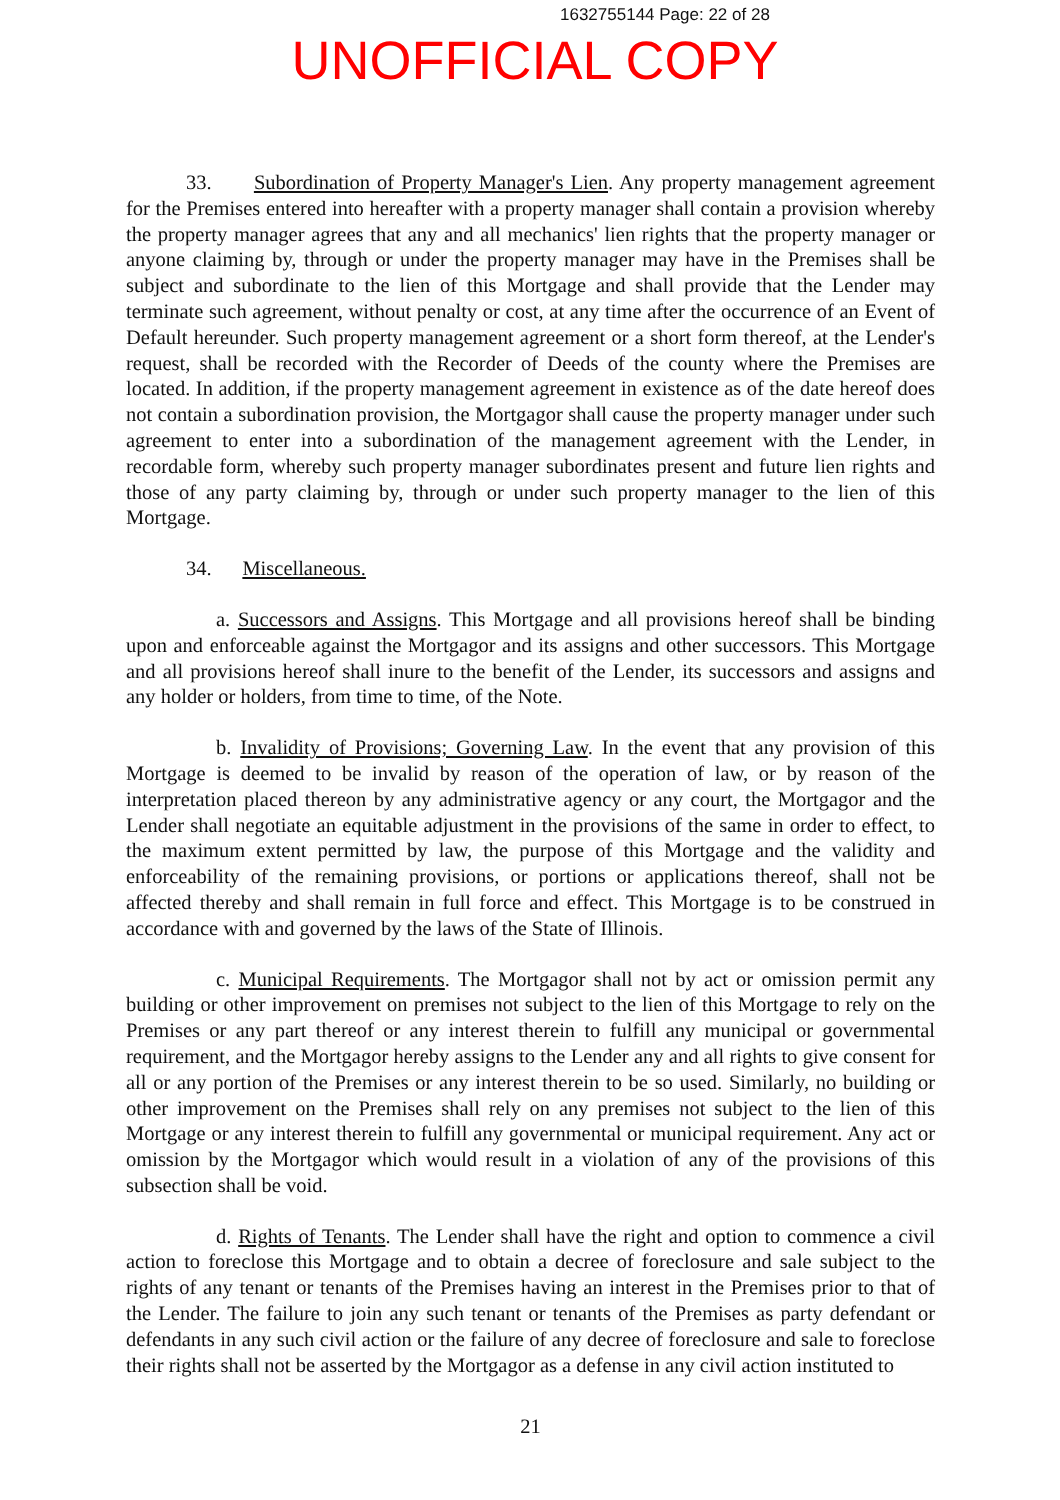1632755144 Page: 22 of 28
UNOFFICIAL COPY
33. Subordination of Property Manager's Lien. Any property management agreement for the Premises entered into hereafter with a property manager shall contain a provision whereby the property manager agrees that any and all mechanics' lien rights that the property manager or anyone claiming by, through or under the property manager may have in the Premises shall be subject and subordinate to the lien of this Mortgage and shall provide that the Lender may terminate such agreement, without penalty or cost, at any time after the occurrence of an Event of Default hereunder. Such property management agreement or a short form thereof, at the Lender's request, shall be recorded with the Recorder of Deeds of the county where the Premises are located. In addition, if the property management agreement in existence as of the date hereof does not contain a subordination provision, the Mortgagor shall cause the property manager under such agreement to enter into a subordination of the management agreement with the Lender, in recordable form, whereby such property manager subordinates present and future lien rights and those of any party claiming by, through or under such property manager to the lien of this Mortgage.
34. Miscellaneous.
a. Successors and Assigns. This Mortgage and all provisions hereof shall be binding upon and enforceable against the Mortgagor and its assigns and other successors. This Mortgage and all provisions hereof shall inure to the benefit of the Lender, its successors and assigns and any holder or holders, from time to time, of the Note.
b. Invalidity of Provisions; Governing Law. In the event that any provision of this Mortgage is deemed to be invalid by reason of the operation of law, or by reason of the interpretation placed thereon by any administrative agency or any court, the Mortgagor and the Lender shall negotiate an equitable adjustment in the provisions of the same in order to effect, to the maximum extent permitted by law, the purpose of this Mortgage and the validity and enforceability of the remaining provisions, or portions or applications thereof, shall not be affected thereby and shall remain in full force and effect. This Mortgage is to be construed in accordance with and governed by the laws of the State of Illinois.
c. Municipal Requirements. The Mortgagor shall not by act or omission permit any building or other improvement on premises not subject to the lien of this Mortgage to rely on the Premises or any part thereof or any interest therein to fulfill any municipal or governmental requirement, and the Mortgagor hereby assigns to the Lender any and all rights to give consent for all or any portion of the Premises or any interest therein to be so used. Similarly, no building or other improvement on the Premises shall rely on any premises not subject to the lien of this Mortgage or any interest therein to fulfill any governmental or municipal requirement. Any act or omission by the Mortgagor which would result in a violation of any of the provisions of this subsection shall be void.
d. Rights of Tenants. The Lender shall have the right and option to commence a civil action to foreclose this Mortgage and to obtain a decree of foreclosure and sale subject to the rights of any tenant or tenants of the Premises having an interest in the Premises prior to that of the Lender. The failure to join any such tenant or tenants of the Premises as party defendant or defendants in any such civil action or the failure of any decree of foreclosure and sale to foreclose their rights shall not be asserted by the Mortgagor as a defense in any civil action instituted to
21